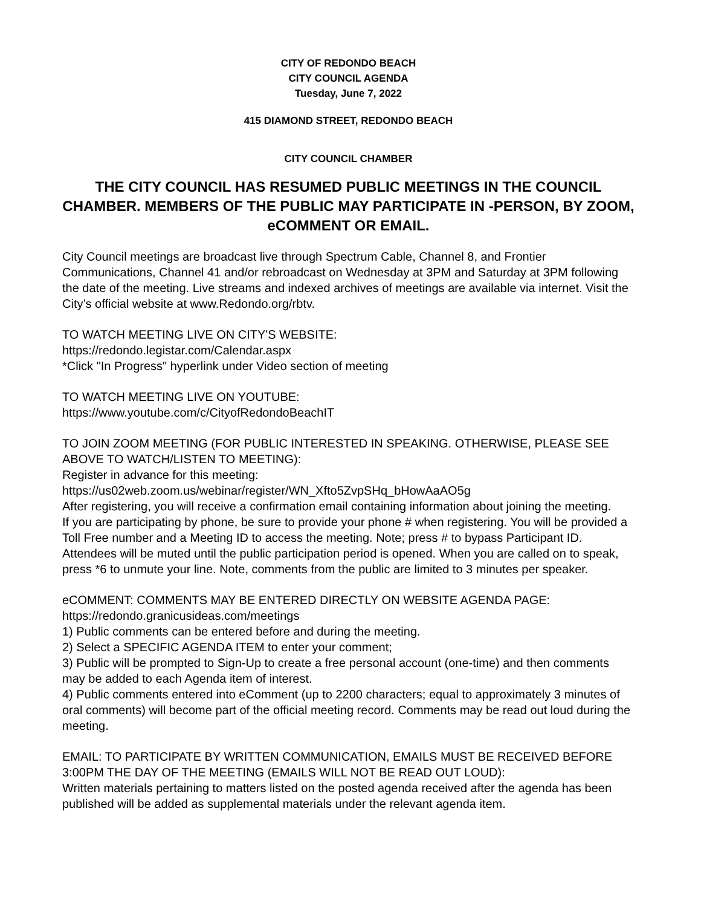CITY OF REDONDO BEACH
CITY COUNCIL AGENDA
Tuesday, June 7, 2022
415 DIAMOND STREET, REDONDO BEACH
CITY COUNCIL CHAMBER
THE CITY COUNCIL HAS RESUMED PUBLIC MEETINGS IN THE COUNCIL CHAMBER. MEMBERS OF THE PUBLIC MAY PARTICIPATE IN -PERSON, BY ZOOM, eCOMMENT OR EMAIL.
City Council meetings are broadcast live through Spectrum Cable, Channel 8, and Frontier Communications, Channel 41 and/or rebroadcast on Wednesday at 3PM and Saturday at 3PM following the date of the meeting. Live streams and indexed archives of meetings are available via internet. Visit the City’s official website at www.Redondo.org/rbtv.
TO WATCH MEETING LIVE ON CITY'S WEBSITE:
https://redondo.legistar.com/Calendar.aspx
*Click "In Progress" hyperlink under Video section of meeting
TO WATCH MEETING LIVE ON YOUTUBE:
https://www.youtube.com/c/CityofRedondoBeachIT
TO JOIN ZOOM MEETING (FOR PUBLIC INTERESTED IN SPEAKING. OTHERWISE, PLEASE SEE ABOVE TO WATCH/LISTEN TO MEETING):
Register in advance for this meeting:
https://us02web.zoom.us/webinar/register/WN_Xfto5ZvpSHq_bHowAaAO5g
After registering, you will receive a confirmation email containing information about joining the meeting.
If you are participating by phone, be sure to provide your phone # when registering. You will be provided a Toll Free number and a Meeting ID to access the meeting. Note; press # to bypass Participant ID. Attendees will be muted until the public participation period is opened. When you are called on to speak, press *6 to unmute your line. Note, comments from the public are limited to 3 minutes per speaker.
eCOMMENT: COMMENTS MAY BE ENTERED DIRECTLY ON WEBSITE AGENDA PAGE:
https://redondo.granicusideas.com/meetings
1) Public comments can be entered before and during the meeting.
2) Select a SPECIFIC AGENDA ITEM to enter your comment;
3) Public will be prompted to Sign-Up to create a free personal account (one-time) and then comments may be added to each Agenda item of interest.
4) Public comments entered into eComment (up to 2200 characters; equal to approximately 3 minutes of oral comments) will become part of the official meeting record. Comments may be read out loud during the meeting.
EMAIL: TO PARTICIPATE BY WRITTEN COMMUNICATION, EMAILS MUST BE RECEIVED BEFORE 3:00PM THE DAY OF THE MEETING (EMAILS WILL NOT BE READ OUT LOUD):
Written materials pertaining to matters listed on the posted agenda received after the agenda has been published will be added as supplemental materials under the relevant agenda item.